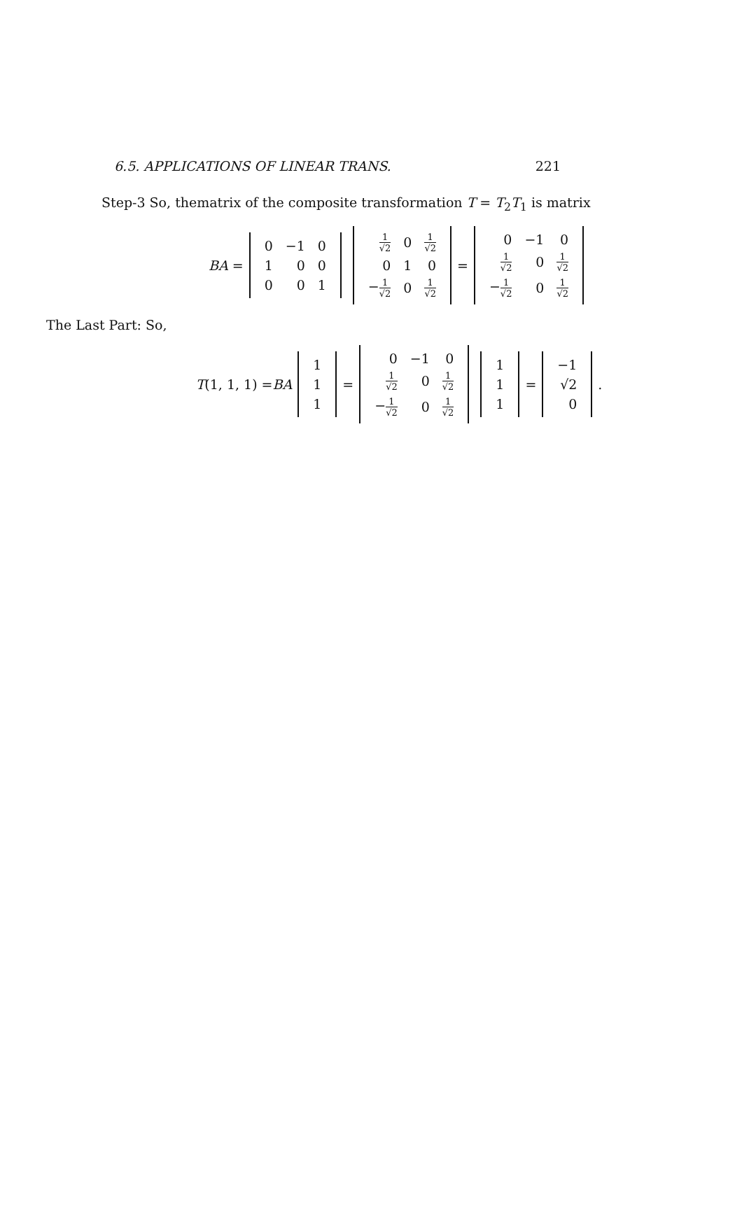6.5. APPLICATIONS OF LINEAR TRANS. 221
Step-3 So, thematrix of the composite transformation T = T<sub>2</sub>T<sub>1</sub> is matrix
BA =
| 0 | −1 | 0 |
| 1 | 0 | 0 |
| 0 | 0 | 1 |
| 1 √2 | 0 | 1 √2 |
| 0 | 1 | 0 |
| − 1 √2 | 0 | 1 √2 |
=
| 0 | −1 | 0 |
| 1 √2 | 0 | 1 √2 |
| − 1 √2 | 0 | 1 √2 |
The Last Part: So,
T (1, 1, 1) = BA
| 1 |
| 1 |
| 1 |
=
| 0 | −1 | 0 |
| 1 √2 | 0 | 1 √2 |
| − 1 √2 | 0 | 1 √2 |
| 1 |
| 1 |
| 1 |
=
| −1 |
| √2 |
| 0 |
.